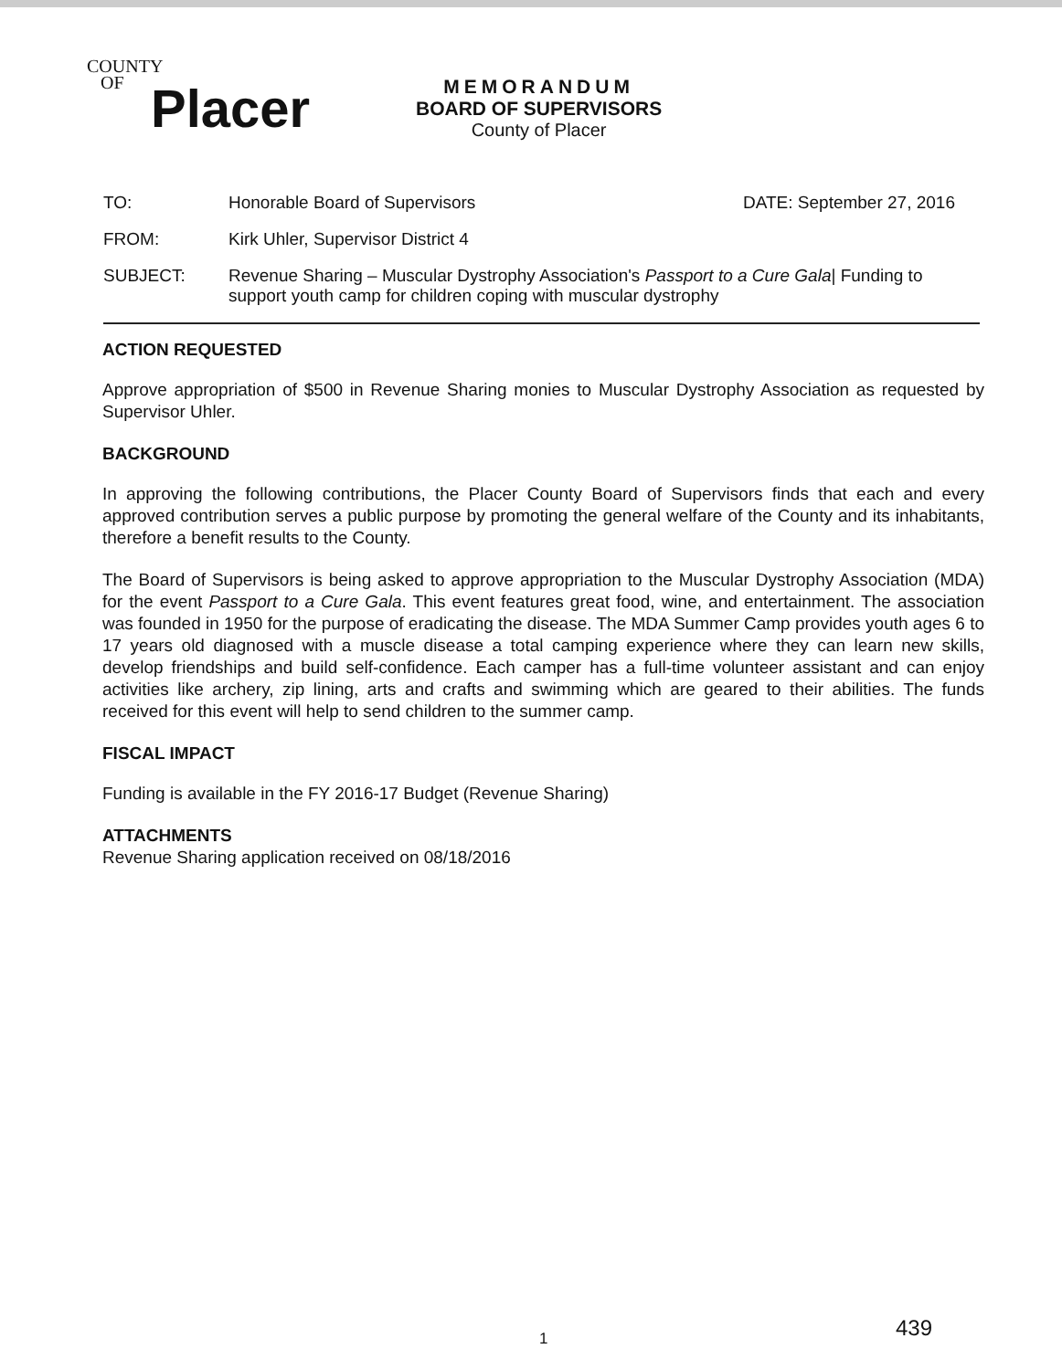COUNTY
OF
Placer
MEMORANDUM
BOARD OF SUPERVISORS
County of Placer
TO: Honorable Board of Supervisors DATE: September 27, 2016
FROM: Kirk Uhler, Supervisor District 4
SUBJECT: Revenue Sharing – Muscular Dystrophy Association's Passport to a Cure Gala| Funding to support youth camp for children coping with muscular dystrophy
ACTION REQUESTED
Approve appropriation of $500 in Revenue Sharing monies to Muscular Dystrophy Association as requested by Supervisor Uhler.
BACKGROUND
In approving the following contributions, the Placer County Board of Supervisors finds that each and every approved contribution serves a public purpose by promoting the general welfare of the County and its inhabitants, therefore a benefit results to the County.
The Board of Supervisors is being asked to approve appropriation to the Muscular Dystrophy Association (MDA) for the event Passport to a Cure Gala. This event features great food, wine, and entertainment. The association was founded in 1950 for the purpose of eradicating the disease. The MDA Summer Camp provides youth ages 6 to 17 years old diagnosed with a muscle disease a total camping experience where they can learn new skills, develop friendships and build self-confidence. Each camper has a full-time volunteer assistant and can enjoy activities like archery, zip lining, arts and crafts and swimming which are geared to their abilities. The funds received for this event will help to send children to the summer camp.
FISCAL IMPACT
Funding is available in the FY 2016-17 Budget (Revenue Sharing)
ATTACHMENTS
Revenue Sharing application received on 08/18/2016
1 439